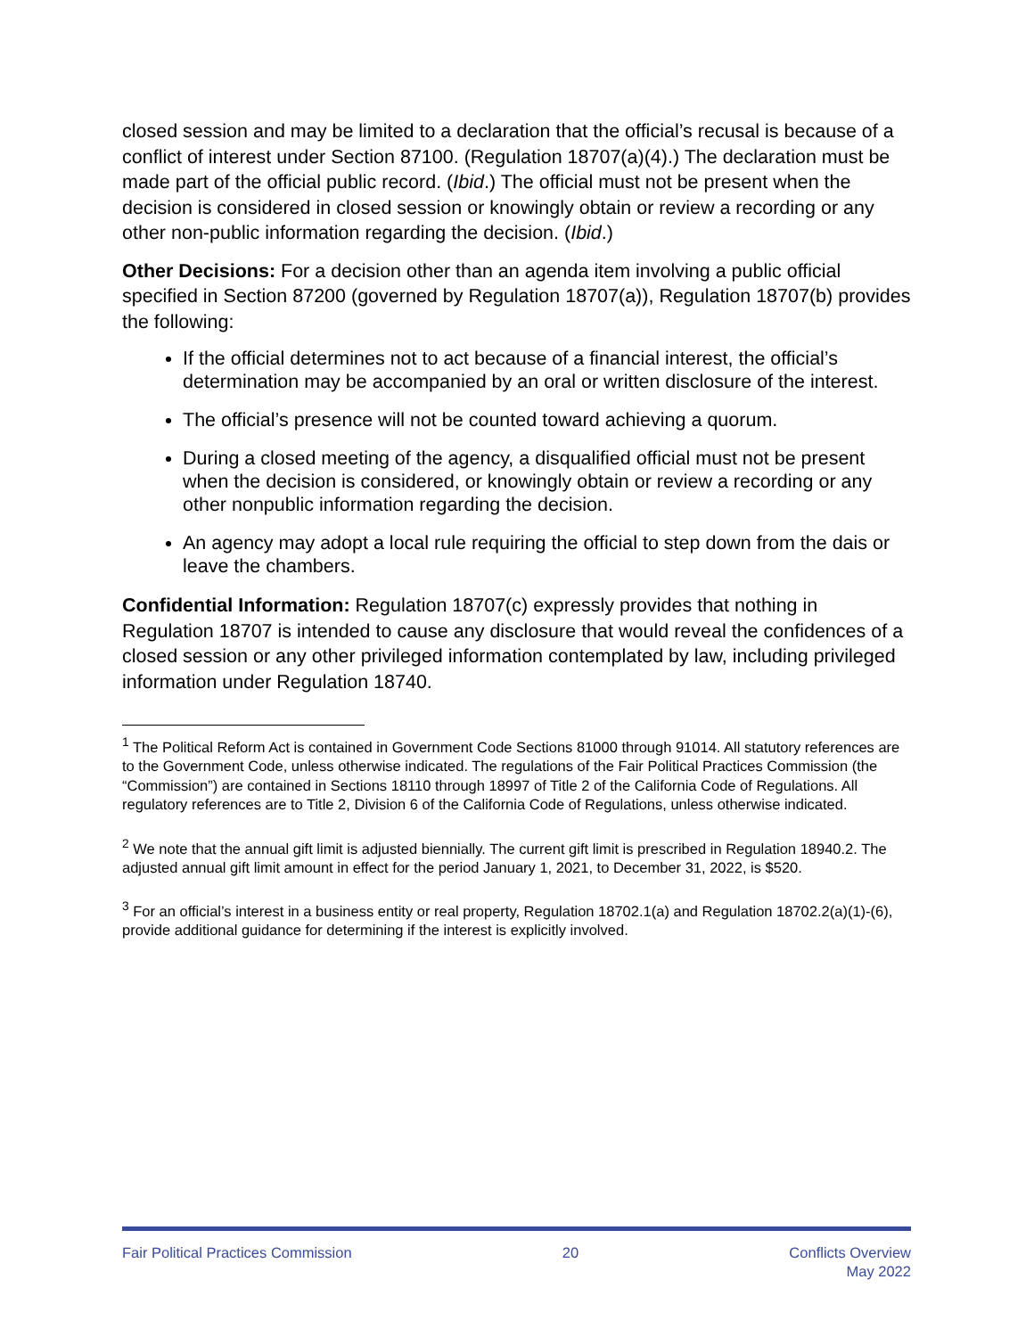closed session and may be limited to a declaration that the official’s recusal is because of a conflict of interest under Section 87100. (Regulation 18707(a)(4).) The declaration must be made part of the official public record. (Ibid.) The official must not be present when the decision is considered in closed session or knowingly obtain or review a recording or any other non-public information regarding the decision. (Ibid.)
Other Decisions: For a decision other than an agenda item involving a public official specified in Section 87200 (governed by Regulation 18707(a)), Regulation 18707(b) provides the following:
If the official determines not to act because of a financial interest, the official’s determination may be accompanied by an oral or written disclosure of the interest.
The official’s presence will not be counted toward achieving a quorum.
During a closed meeting of the agency, a disqualified official must not be present when the decision is considered, or knowingly obtain or review a recording or any other nonpublic information regarding the decision.
An agency may adopt a local rule requiring the official to step down from the dais or leave the chambers.
Confidential Information: Regulation 18707(c) expressly provides that nothing in Regulation 18707 is intended to cause any disclosure that would reveal the confidences of a closed session or any other privileged information contemplated by law, including privileged information under Regulation 18740.
<sup>1</sup> The Political Reform Act is contained in Government Code Sections 81000 through 91014. All statutory references are to the Government Code, unless otherwise indicated. The regulations of the Fair Political Practices Commission (the “Commission”) are contained in Sections 18110 through 18997 of Title 2 of the California Code of Regulations. All regulatory references are to Title 2, Division 6 of the California Code of Regulations, unless otherwise indicated.
<sup>2</sup> We note that the annual gift limit is adjusted biennially. The current gift limit is prescribed in Regulation 18940.2. The adjusted annual gift limit amount in effect for the period January 1, 2021, to December 31, 2022, is $520.
<sup>3</sup> For an official’s interest in a business entity or real property, Regulation 18702.1(a) and Regulation 18702.2(a)(1)-(6), provide additional guidance for determining if the interest is explicitly involved.
Fair Political Practices Commission
20 Conflicts Overview
May 2022